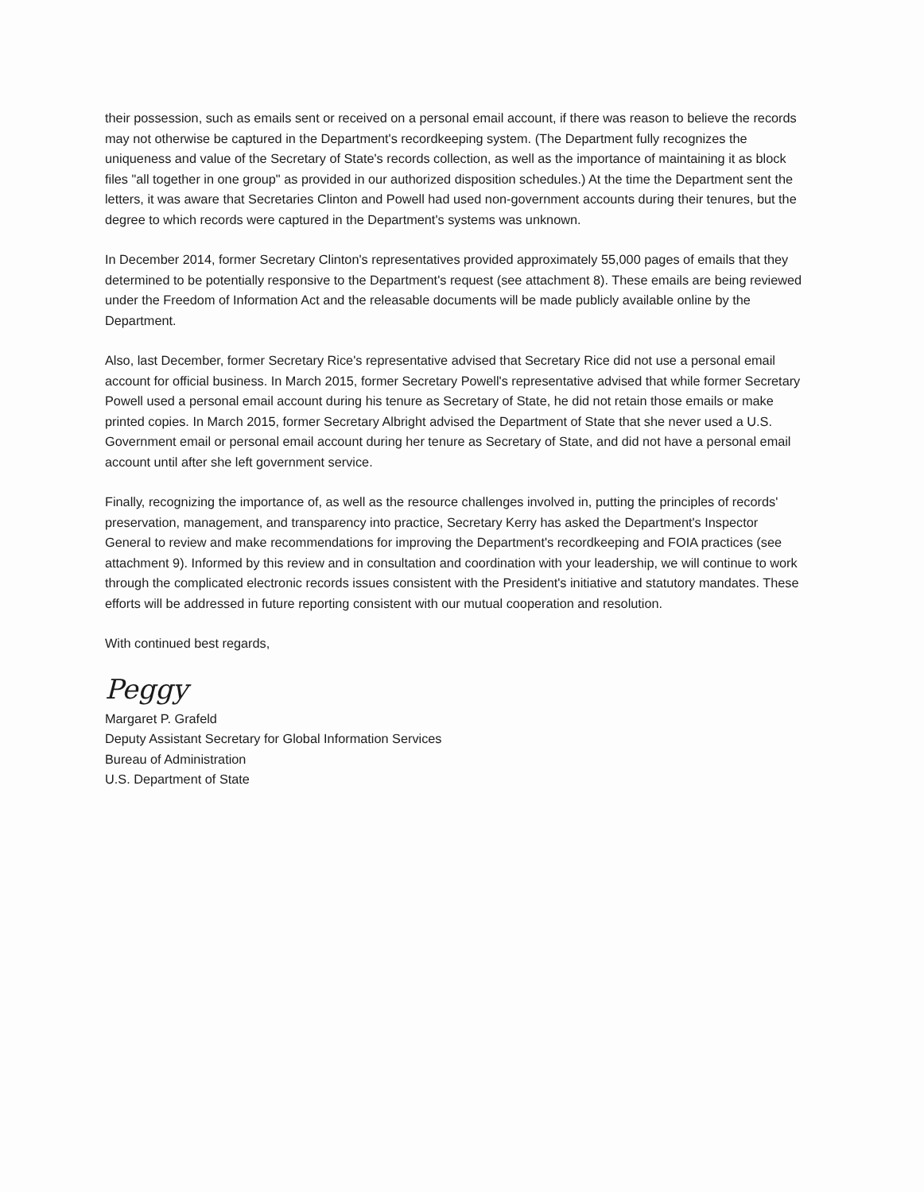their possession, such as emails sent or received on a personal email account, if there was reason to believe the records may not otherwise be captured in the Department's recordkeeping system. (The Department fully recognizes the uniqueness and value of the Secretary of State's records collection, as well as the importance of maintaining it as block files "all together in one group" as provided in our authorized disposition schedules.) At the time the Department sent the letters, it was aware that Secretaries Clinton and Powell had used non-government accounts during their tenures, but the degree to which records were captured in the Department's systems was unknown.
In December 2014, former Secretary Clinton's representatives provided approximately 55,000 pages of emails that they determined to be potentially responsive to the Department's request (see attachment 8). These emails are being reviewed under the Freedom of Information Act and the releasable documents will be made publicly available online by the Department.
Also, last December, former Secretary Rice's representative advised that Secretary Rice did not use a personal email account for official business. In March 2015, former Secretary Powell's representative advised that while former Secretary Powell used a personal email account during his tenure as Secretary of State, he did not retain those emails or make printed copies. In March 2015, former Secretary Albright advised the Department of State that she never used a U.S. Government email or personal email account during her tenure as Secretary of State, and did not have a personal email account until after she left government service.
Finally, recognizing the importance of, as well as the resource challenges involved in, putting the principles of records' preservation, management, and transparency into practice, Secretary Kerry has asked the Department's Inspector General to review and make recommendations for improving the Department's recordkeeping and FOIA practices (see attachment 9). Informed by this review and in consultation and coordination with your leadership, we will continue to work through the complicated electronic records issues consistent with the President's initiative and statutory mandates. These efforts will be addressed in future reporting consistent with our mutual cooperation and resolution.
With continued best regards,
Peggy
Margaret P. Grafeld
Deputy Assistant Secretary for Global Information Services
Bureau of Administration
U.S. Department of State